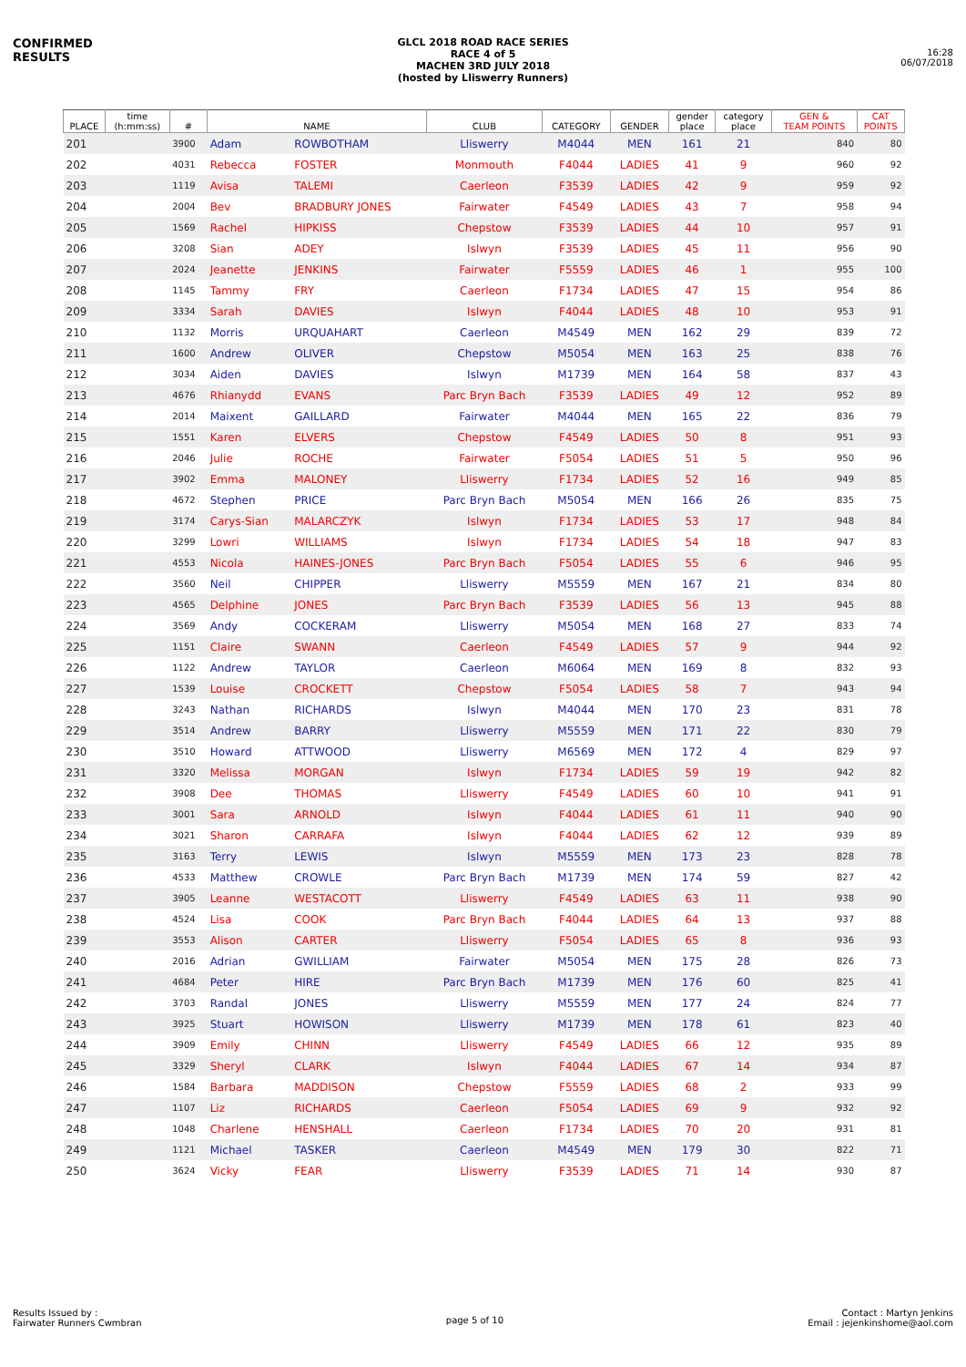CONFIRMED
RESULTS
GLCL 2018 ROAD RACE SERIES
RACE 4 of 5
MACHEN 3RD JULY 2018
(hosted by Lliswerry Runners)
16:28
06/07/2018
| PLACE | time (h:mm:ss) | # | NAME | | CLUB | CATEGORY | GENDER | gender place | category place | GEN & TEAM POINTS | CAT POINTS |
| --- | --- | --- | --- | --- | --- | --- | --- | --- | --- | --- | --- |
| 201 | | 3900 | Adam | ROWBOTHAM | Lliswerry | M4044 | MEN | 161 | 21 | 840 | 80 |
| 202 | | 4031 | Rebecca | FOSTER | Monmouth | F4044 | LADIES | 41 | 9 | 960 | 92 |
| 203 | | 1119 | Avisa | TALEMI | Caerleon | F3539 | LADIES | 42 | 9 | 959 | 92 |
| 204 | | 2004 | Bev | BRADBURY JONES | Fairwater | F4549 | LADIES | 43 | 7 | 958 | 94 |
| 205 | | 1569 | Rachel | HIPKISS | Chepstow | F3539 | LADIES | 44 | 10 | 957 | 91 |
| 206 | | 3208 | Sian | ADEY | Islwyn | F3539 | LADIES | 45 | 11 | 956 | 90 |
| 207 | | 2024 | Jeanette | JENKINS | Fairwater | F5559 | LADIES | 46 | 1 | 955 | 100 |
| 208 | | 1145 | Tammy | FRY | Caerleon | F1734 | LADIES | 47 | 15 | 954 | 86 |
| 209 | | 3334 | Sarah | DAVIES | Islwyn | F4044 | LADIES | 48 | 10 | 953 | 91 |
| 210 | | 1132 | Morris | URQUAHART | Caerleon | M4549 | MEN | 162 | 29 | 839 | 72 |
| 211 | | 1600 | Andrew | OLIVER | Chepstow | M5054 | MEN | 163 | 25 | 838 | 76 |
| 212 | | 3034 | Aiden | DAVIES | Islwyn | M1739 | MEN | 164 | 58 | 837 | 43 |
| 213 | | 4676 | Rhianydd | EVANS | Parc Bryn Bach | F3539 | LADIES | 49 | 12 | 952 | 89 |
| 214 | | 2014 | Maixent | GAILLARD | Fairwater | M4044 | MEN | 165 | 22 | 836 | 79 |
| 215 | | 1551 | Karen | ELVERS | Chepstow | F4549 | LADIES | 50 | 8 | 951 | 93 |
| 216 | | 2046 | Julie | ROCHE | Fairwater | F5054 | LADIES | 51 | 5 | 950 | 96 |
| 217 | | 3902 | Emma | MALONEY | Lliswerry | F1734 | LADIES | 52 | 16 | 949 | 85 |
| 218 | | 4672 | Stephen | PRICE | Parc Bryn Bach | M5054 | MEN | 166 | 26 | 835 | 75 |
| 219 | | 3174 | Carys-Sian | MALARCZYK | Islwyn | F1734 | LADIES | 53 | 17 | 948 | 84 |
| 220 | | 3299 | Lowri | WILLIAMS | Islwyn | F1734 | LADIES | 54 | 18 | 947 | 83 |
| 221 | | 4553 | Nicola | HAINES-JONES | Parc Bryn Bach | F5054 | LADIES | 55 | 6 | 946 | 95 |
| 222 | | 3560 | Neil | CHIPPER | Lliswerry | M5559 | MEN | 167 | 21 | 834 | 80 |
| 223 | | 4565 | Delphine | JONES | Parc Bryn Bach | F3539 | LADIES | 56 | 13 | 945 | 88 |
| 224 | | 3569 | Andy | COCKERAM | Lliswerry | M5054 | MEN | 168 | 27 | 833 | 74 |
| 225 | | 1151 | Claire | SWANN | Caerleon | F4549 | LADIES | 57 | 9 | 944 | 92 |
| 226 | | 1122 | Andrew | TAYLOR | Caerleon | M6064 | MEN | 169 | 8 | 832 | 93 |
| 227 | | 1539 | Louise | CROCKETT | Chepstow | F5054 | LADIES | 58 | 7 | 943 | 94 |
| 228 | | 3243 | Nathan | RICHARDS | Islwyn | M4044 | MEN | 170 | 23 | 831 | 78 |
| 229 | | 3514 | Andrew | BARRY | Lliswerry | M5559 | MEN | 171 | 22 | 830 | 79 |
| 230 | | 3510 | Howard | ATTWOOD | Lliswerry | M6569 | MEN | 172 | 4 | 829 | 97 |
| 231 | | 3320 | Melissa | MORGAN | Islwyn | F1734 | LADIES | 59 | 19 | 942 | 82 |
| 232 | | 3908 | Dee | THOMAS | Lliswerry | F4549 | LADIES | 60 | 10 | 941 | 91 |
| 233 | | 3001 | Sara | ARNOLD | Islwyn | F4044 | LADIES | 61 | 11 | 940 | 90 |
| 234 | | 3021 | Sharon | CARRAFA | Islwyn | F4044 | LADIES | 62 | 12 | 939 | 89 |
| 235 | | 3163 | Terry | LEWIS | Islwyn | M5559 | MEN | 173 | 23 | 828 | 78 |
| 236 | | 4533 | Matthew | CROWLE | Parc Bryn Bach | M1739 | MEN | 174 | 59 | 827 | 42 |
| 237 | | 3905 | Leanne | WESTACOTT | Lliswerry | F4549 | LADIES | 63 | 11 | 938 | 90 |
| 238 | | 4524 | Lisa | COOK | Parc Bryn Bach | F4044 | LADIES | 64 | 13 | 937 | 88 |
| 239 | | 3553 | Alison | CARTER | Lliswerry | F5054 | LADIES | 65 | 8 | 936 | 93 |
| 240 | | 2016 | Adrian | GWILLIAM | Fairwater | M5054 | MEN | 175 | 28 | 826 | 73 |
| 241 | | 4684 | Peter | HIRE | Parc Bryn Bach | M1739 | MEN | 176 | 60 | 825 | 41 |
| 242 | | 3703 | Randal | JONES | Lliswerry | M5559 | MEN | 177 | 24 | 824 | 77 |
| 243 | | 3925 | Stuart | HOWISON | Lliswerry | M1739 | MEN | 178 | 61 | 823 | 40 |
| 244 | | 3909 | Emily | CHINN | Lliswerry | F4549 | LADIES | 66 | 12 | 935 | 89 |
| 245 | | 3329 | Sheryl | CLARK | Islwyn | F4044 | LADIES | 67 | 14 | 934 | 87 |
| 246 | | 1584 | Barbara | MADDISON | Chepstow | F5559 | LADIES | 68 | 2 | 933 | 99 |
| 247 | | 1107 | Liz | RICHARDS | Caerleon | F5054 | LADIES | 69 | 9 | 932 | 92 |
| 248 | | 1048 | Charlene | HENSHALL | Caerleon | F1734 | LADIES | 70 | 20 | 931 | 81 |
| 249 | | 1121 | Michael | TASKER | Caerleon | M4549 | MEN | 179 | 30 | 822 | 71 |
| 250 | | 3624 | Vicky | FEAR | Lliswerry | F3539 | LADIES | 71 | 14 | 930 | 87 |
Results Issued by :
Fairwater Runners Cwmbran
page 5 of 10
Contact : Martyn Jenkins
Email : jejenkinshome@aol.com